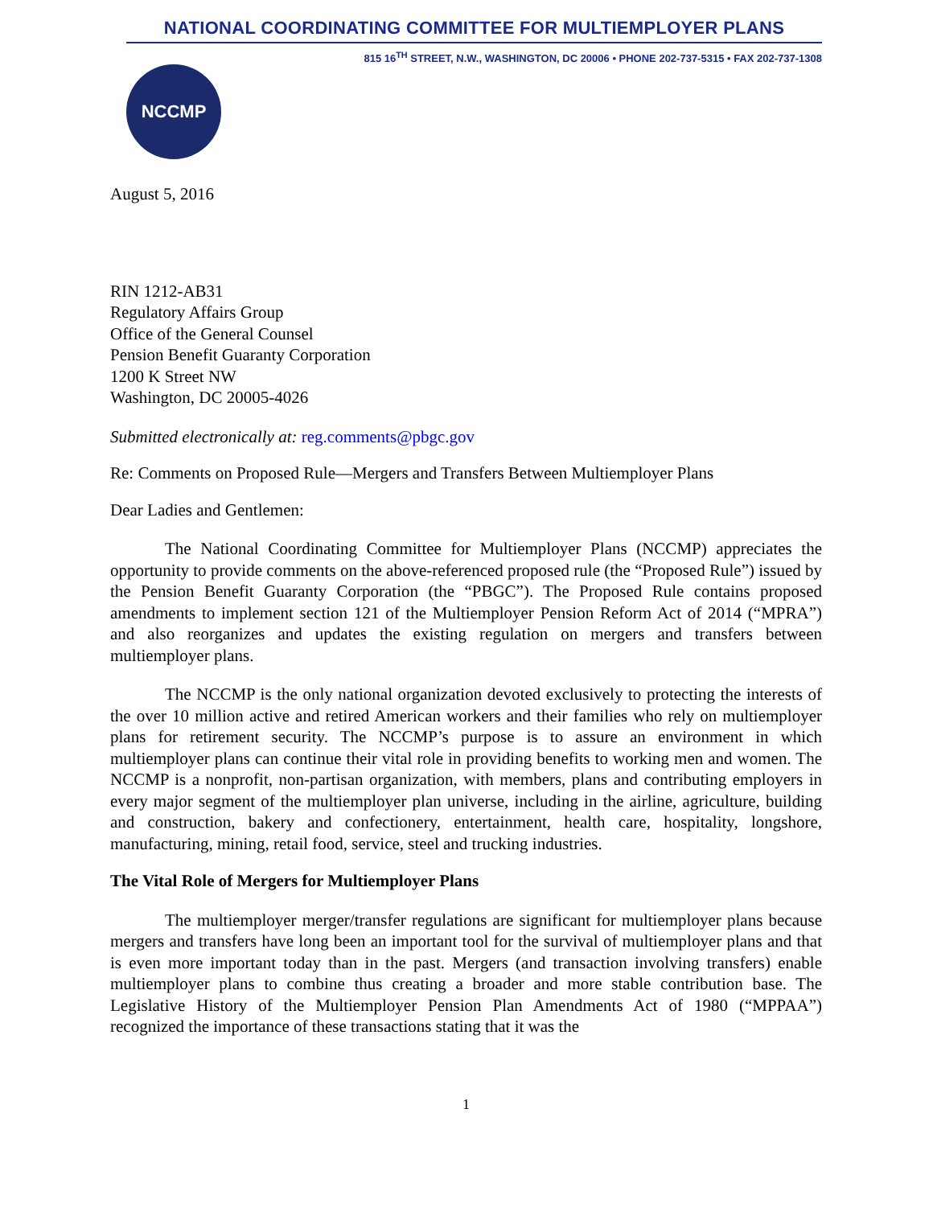NATIONAL COORDINATING COMMITTEE FOR MULTIEMPLOYER PLANS
815 16<sup>TH</sup> STREET, N.W., WASHINGTON, DC 20006 • PHONE 202-737-5315 • FAX 202-737-1308
NCCMP
August 5, 2016
RIN 1212-AB31
Regulatory Affairs Group
Office of the General Counsel
Pension Benefit Guaranty Corporation
1200 K Street NW
Washington, DC 20005-4026
Submitted electronically at: reg.comments@pbgc.gov
Re: Comments on Proposed Rule—Mergers and Transfers Between Multiemployer Plans
Dear Ladies and Gentlemen:
The National Coordinating Committee for Multiemployer Plans (NCCMP) appreciates the opportunity to provide comments on the above-referenced proposed rule (the “Proposed Rule”) issued by the Pension Benefit Guaranty Corporation (the “PBGC”). The Proposed Rule contains proposed amendments to implement section 121 of the Multiemployer Pension Reform Act of 2014 (“MPRA”) and also reorganizes and updates the existing regulation on mergers and transfers between multiemployer plans.
The NCCMP is the only national organization devoted exclusively to protecting the interests of the over 10 million active and retired American workers and their families who rely on multiemployer plans for retirement security. The NCCMP’s purpose is to assure an environment in which multiemployer plans can continue their vital role in providing benefits to working men and women. The NCCMP is a nonprofit, non-partisan organization, with members, plans and contributing employers in every major segment of the multiemployer plan universe, including in the airline, agriculture, building and construction, bakery and confectionery, entertainment, health care, hospitality, longshore, manufacturing, mining, retail food, service, steel and trucking industries.
The Vital Role of Mergers for Multiemployer Plans
The multiemployer merger/transfer regulations are significant for multiemployer plans because mergers and transfers have long been an important tool for the survival of multiemployer plans and that is even more important today than in the past. Mergers (and transaction involving transfers) enable multiemployer plans to combine thus creating a broader and more stable contribution base. The Legislative History of the Multiemployer Pension Plan Amendments Act of 1980 (“MPPAA”) recognized the importance of these transactions stating that it was the
1